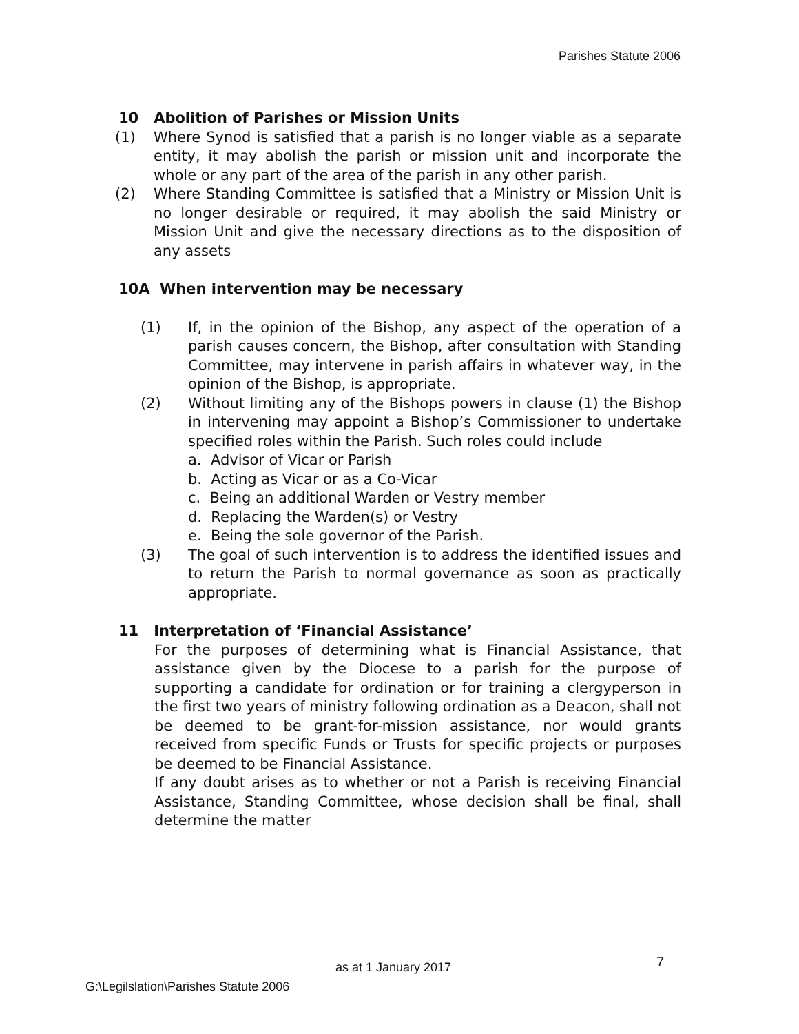Parishes Statute 2006
10 Abolition of Parishes or Mission Units
(1) Where Synod is satisfied that a parish is no longer viable as a separate entity, it may abolish the parish or mission unit and incorporate the whole or any part of the area of the parish in any other parish.
(2) Where Standing Committee is satisfied that a Ministry or Mission Unit is no longer desirable or required, it may abolish the said Ministry or Mission Unit and give the necessary directions as to the disposition of any assets
10A When intervention may be necessary
(1) If, in the opinion of the Bishop, any aspect of the operation of a parish causes concern, the Bishop, after consultation with Standing Committee, may intervene in parish affairs in whatever way, in the opinion of the Bishop, is appropriate.
(2) Without limiting any of the Bishops powers in clause (1) the Bishop in intervening may appoint a Bishop’s Commissioner to undertake specified roles within the Parish. Such roles could include
a. Advisor of Vicar or Parish
b. Acting as Vicar or as a Co-Vicar
c. Being an additional Warden or Vestry member
d. Replacing the Warden(s) or Vestry
e. Being the sole governor of the Parish.
(3) The goal of such intervention is to address the identified issues and to return the Parish to normal governance as soon as practically appropriate.
11 Interpretation of ‘Financial Assistance’
For the purposes of determining what is Financial Assistance, that assistance given by the Diocese to a parish for the purpose of supporting a candidate for ordination or for training a clergyperson in the first two years of ministry following ordination as a Deacon, shall not be deemed to be grant-for-mission assistance, nor would grants received from specific Funds or Trusts for specific projects or purposes be deemed to be Financial Assistance.
If any doubt arises as to whether or not a Parish is receiving Financial Assistance, Standing Committee, whose decision shall be final, shall determine the matter
as at 1 January 2017 7
G:\Legilslation\Parishes Statute 2006